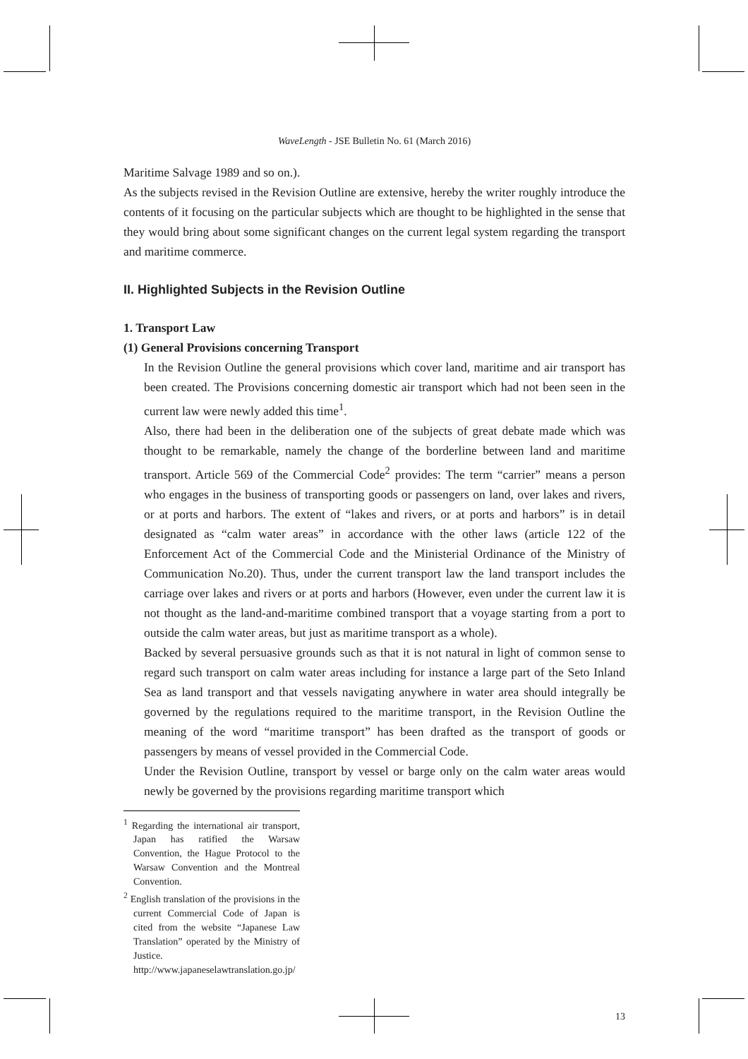WaveLength - JSE Bulletin No. 61 (March 2016)
Maritime Salvage 1989 and so on.).
As the subjects revised in the Revision Outline are extensive, hereby the writer roughly introduce the contents of it focusing on the particular subjects which are thought to be highlighted in the sense that they would bring about some significant changes on the current legal system regarding the transport and maritime commerce.
II. Highlighted Subjects in the Revision Outline
1. Transport Law
(1) General Provisions concerning Transport
In the Revision Outline the general provisions which cover land, maritime and air transport has been created. The Provisions concerning domestic air transport which had not been seen in the current law were newly added this time<sup>1</sup>.
Also, there had been in the deliberation one of the subjects of great debate made which was thought to be remarkable, namely the change of the borderline between land and maritime transport. Article 569 of the Commercial Code<sup>2</sup> provides: The term “carrier” means a person who engages in the business of transporting goods or passengers on land, over lakes and rivers, or at ports and harbors. The extent of “lakes and rivers, or at ports and harbors” is in detail designated as “calm water areas” in accordance with the other laws (article 122 of the Enforcement Act of the Commercial Code and the Ministerial Ordinance of the Ministry of Communication No.20). Thus, under the current transport law the land transport includes the carriage over lakes and rivers or at ports and harbors (However, even under the current law it is not thought as the land-and-maritime combined transport that a voyage starting from a port to outside the calm water areas, but just as maritime transport as a whole).
Backed by several persuasive grounds such as that it is not natural in light of common sense to regard such transport on calm water areas including for instance a large part of the Seto Inland Sea as land transport and that vessels navigating anywhere in water area should integrally be governed by the regulations required to the maritime transport, in the Revision Outline the meaning of the word “maritime transport” has been drafted as the transport of goods or passengers by means of vessel provided in the Commercial Code.
Under the Revision Outline, transport by vessel or barge only on the calm water areas would newly be governed by the provisions regarding maritime transport which
<sup>1</sup> Regarding the international air transport, Japan has ratified the Warsaw Convention, the Hague Protocol to the Warsaw Convention and the Montreal Convention.
<sup>2</sup> English translation of the provisions in the current Commercial Code of Japan is cited from the website “Japanese Law Translation” operated by the Ministry of Justice. http://www.japaneselawtranslation.go.jp/
13